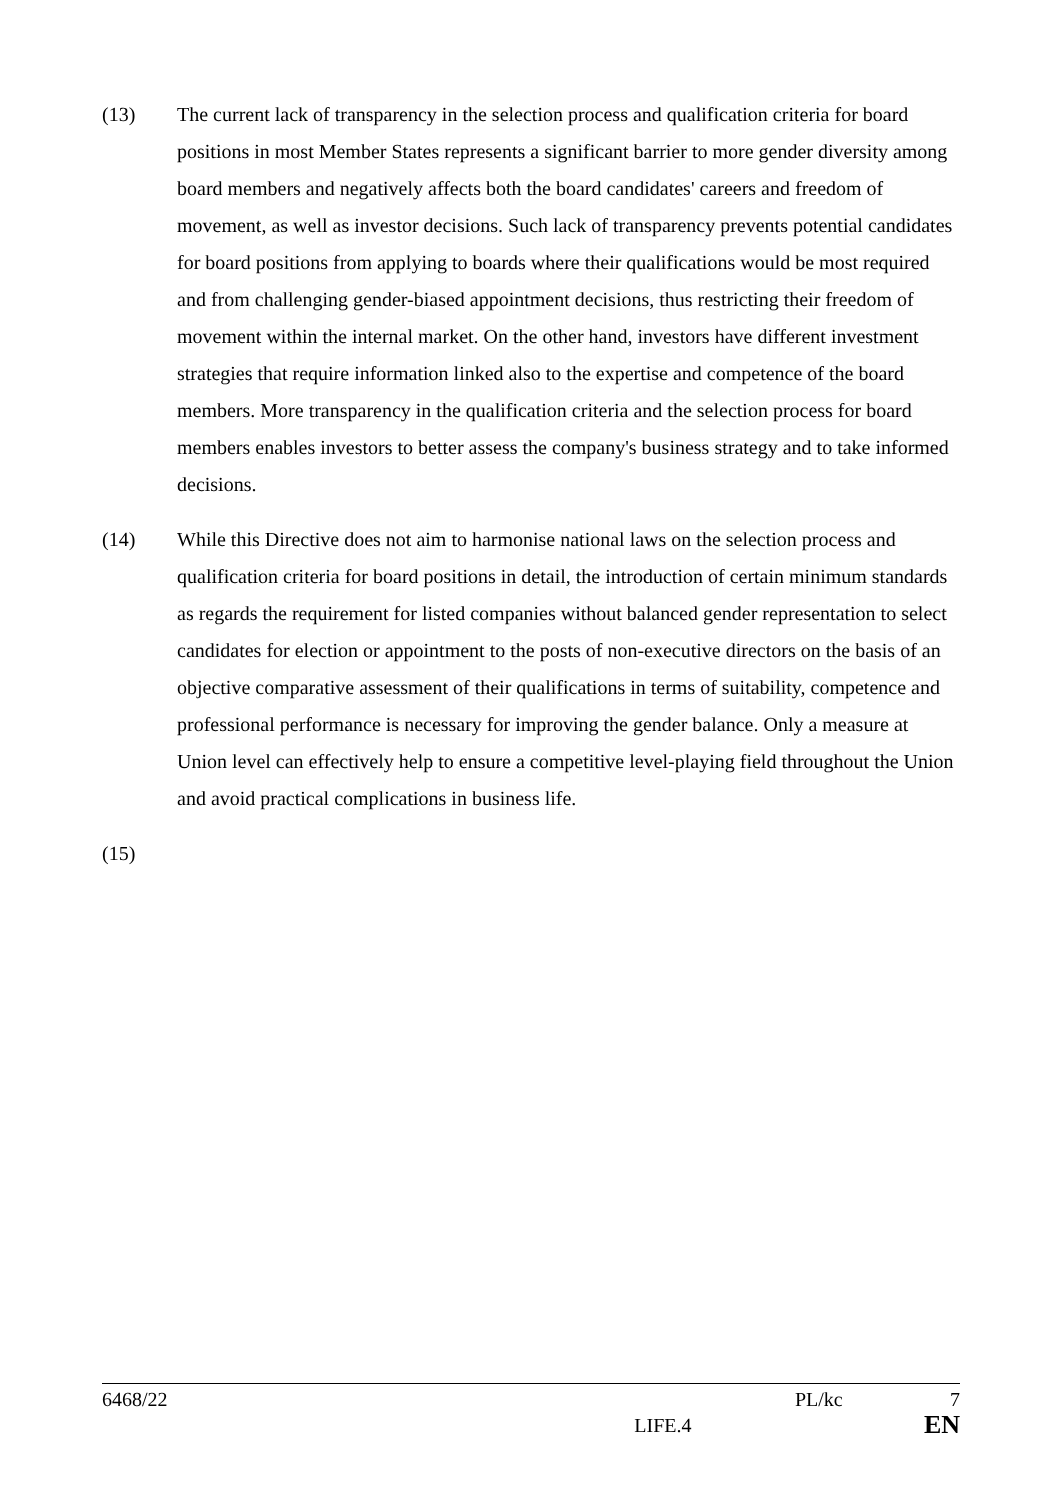(13) The current lack of transparency in the selection process and qualification criteria for board positions in most Member States represents a significant barrier to more gender diversity among board members and negatively affects both the board candidates' careers and freedom of movement, as well as investor decisions. Such lack of transparency prevents potential candidates for board positions from applying to boards where their qualifications would be most required and from challenging gender-biased appointment decisions, thus restricting their freedom of movement within the internal market. On the other hand, investors have different investment strategies that require information linked also to the expertise and competence of the board members. More transparency in the qualification criteria and the selection process for board members enables investors to better assess the company's business strategy and to take informed decisions.
(14) While this Directive does not aim to harmonise national laws on the selection process and qualification criteria for board positions in detail, the introduction of certain minimum standards as regards the requirement for listed companies without balanced gender representation to select candidates for election or appointment to the posts of non-executive directors on the basis of an objective comparative assessment of their qualifications in terms of suitability, competence and professional performance is necessary for improving the gender balance. Only a measure at Union level can effectively help to ensure a competitive level-playing field throughout the Union and avoid practical complications in business life.
(15)
6468/22 PL/kc 7
LIFE.4 EN